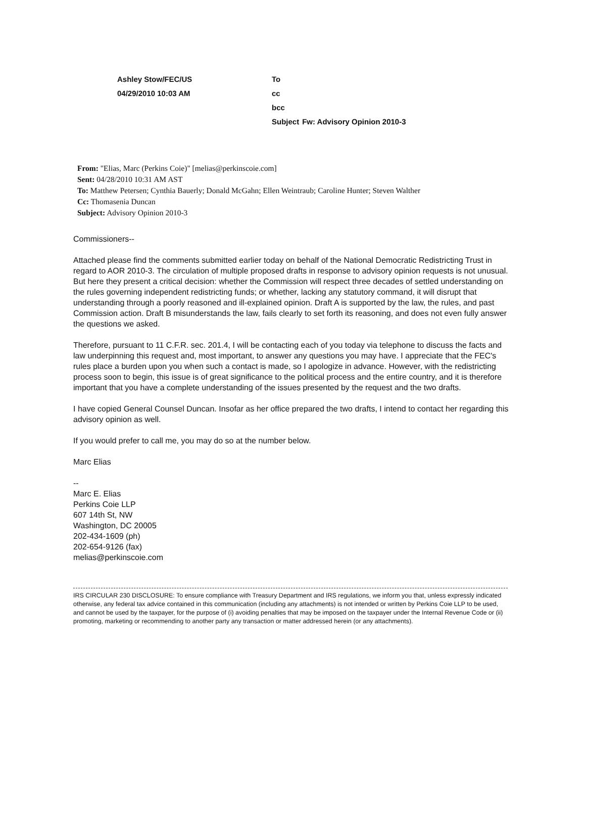| Ashley Stow/FEC/US | To | |
| 04/29/2010 10:03 AM | cc | |
| | bcc | |
| | Subject | Fw: Advisory Opinion 2010-3 |
From: "Elias, Marc (Perkins Coie)" [melias@perkinscoie.com]
Sent: 04/28/2010 10:31 AM AST
To: Matthew Petersen; Cynthia Bauerly; Donald McGahn; Ellen Weintraub; Caroline Hunter; Steven Walther
Cc: Thomasenia Duncan
Subject: Advisory Opinion 2010-3
Commissioners--
Attached please find the comments submitted earlier today on behalf of the National Democratic Redistricting Trust in regard to AOR 2010-3. The circulation of multiple proposed drafts in response to advisory opinion requests is not unusual. But here they present a critical decision: whether the Commission will respect three decades of settled understanding on the rules governing independent redistricting funds; or whether, lacking any statutory command, it will disrupt that understanding through a poorly reasoned and ill-explained opinion. Draft A is supported by the law, the rules, and past Commission action. Draft B misunderstands the law, fails clearly to set forth its reasoning, and does not even fully answer the questions we asked.
Therefore, pursuant to 11 C.F.R. sec. 201.4, I will be contacting each of you today via telephone to discuss the facts and law underpinning this request and, most important, to answer any questions you may have. I appreciate that the FEC's rules place a burden upon you when such a contact is made, so I apologize in advance. However, with the redistricting process soon to begin, this issue is of great significance to the political process and the entire country, and it is therefore important that you have a complete understanding of the issues presented by the request and the two drafts.
I have copied General Counsel Duncan. Insofar as her office prepared the two drafts, I intend to contact her regarding this advisory opinion as well.
If you would prefer to call me, you may do so at the number below.
Marc Elias
--
Marc E. Elias
Perkins Coie LLP
607 14th St, NW
Washington, DC 20005
202-434-1609 (ph)
202-654-9126 (fax)
melias@perkinscoie.com
IRS CIRCULAR 230 DISCLOSURE: To ensure compliance with Treasury Department and IRS regulations, we inform you that, unless expressly indicated otherwise, any federal tax advice contained in this communication (including any attachments) is not intended or written by Perkins Coie LLP to be used, and cannot be used by the taxpayer, for the purpose of (i) avoiding penalties that may be imposed on the taxpayer under the Internal Revenue Code or (ii) promoting, marketing or recommending to another party any transaction or matter addressed herein (or any attachments).